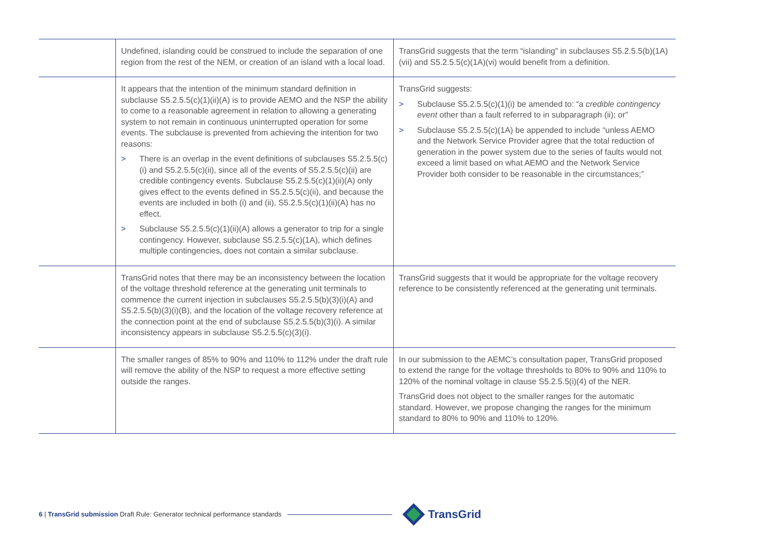| | Undefined, islanding could be construed to include the separation of one region from the rest of the NEM, or creation of an island with a local load. | TransGrid suggests that the term “islanding” in subclauses S5.2.5.5(b)(1A)(vii) and S5.2.5.5(c)(1A)(vi) would benefit from a definition. |
| | It appears that the intention of the minimum standard definition in subclause S5.2.5.5(c)(1)(ii)(A) is to provide AEMO and the NSP the ability to come to a reasonable agreement in relation to allowing a generating system to not remain in continuous uninterrupted operation for some events. The subclause is prevented from achieving the intention for two reasons: > There is an overlap in the event definitions of subclauses S5.2.5.5(c)(i) and S5.2.5.5(c)(ii), since all of the events of S5.2.5.5(c)(ii) are credible contingency events. Subclause S5.2.5.5(c)(1)(ii)(A) only gives effect to the events defined in S5.2.5.5(c)(ii), and because the events are included in both (i) and (ii), S5.2.5.5(c)(1)(ii)(A) has no effect. > Subclause S5.2.5.5(c)(1)(ii)(A) allows a generator to trip for a single contingency. However, subclause S5.2.5.5(c)(1A), which defines multiple contingencies, does not contain a similar subclause. | TransGrid suggests: > Subclause S5.2.5.5(c)(1)(i) be amended to: “a credible contingency event other than a fault referred to in subparagraph (ii); or” > Subclause S5.2.5.5(c)(1A) be appended to include “unless AEMO and the Network Service Provider agree that the total reduction of generation in the power system due to the series of faults would not exceed a limit based on what AEMO and the Network Service Provider both consider to be reasonable in the circumstances;” |
| | TransGrid notes that there may be an inconsistency between the location of the voltage threshold reference at the generating unit terminals to commence the current injection in subclauses S5.2.5.5(b)(3)(i)(A) and S5.2.5.5(b)(3)(i)(B), and the location of the voltage recovery reference at the connection point at the end of subclause S5.2.5.5(b)(3)(i). A similar inconsistency appears in subclause S5.2.5.5(c)(3)(i). | TransGrid suggests that it would be appropriate for the voltage recovery reference to be consistently referenced at the generating unit terminals. |
| | The smaller ranges of 85% to 90% and 110% to 112% under the draft rule will remove the ability of the NSP to request a more effective setting outside the ranges. | In our submission to the AEMC’s consultation paper, TransGrid proposed to extend the range for the voltage thresholds to 80% to 90% and 110% to 120% of the nominal voltage in clause S5.2.5.5(i)(4) of the NER. TransGrid does not object to the smaller ranges for the automatic standard. However, we propose changing the ranges for the minimum standard to 80% to 90% and 110% to 120%. |
6 | TransGrid submission Draft Rule: Generator technical performance standards
TransGrid